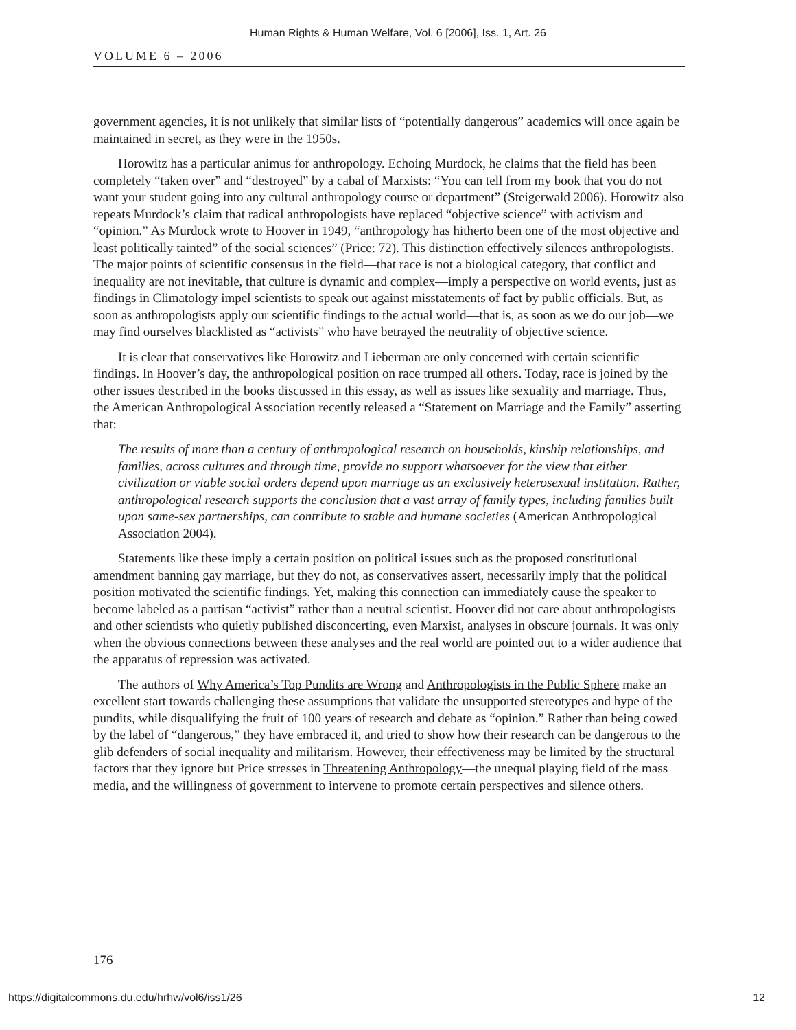Human Rights & Human Welfare, Vol. 6 [2006], Iss. 1, Art. 26
VOLUME 6 – 2006
government agencies, it is not unlikely that similar lists of “potentially dangerous” academics will once again be maintained in secret, as they were in the 1950s.
Horowitz has a particular animus for anthropology. Echoing Murdock, he claims that the field has been completely “taken over” and “destroyed” by a cabal of Marxists: “You can tell from my book that you do not want your student going into any cultural anthropology course or department” (Steigerwald 2006). Horowitz also repeats Murdock’s claim that radical anthropologists have replaced “objective science” with activism and “opinion.” As Murdock wrote to Hoover in 1949, “anthropology has hitherto been one of the most objective and least politically tainted” of the social sciences” (Price: 72). This distinction effectively silences anthropologists. The major points of scientific consensus in the field—that race is not a biological category, that conflict and inequality are not inevitable, that culture is dynamic and complex—imply a perspective on world events, just as findings in Climatology impel scientists to speak out against misstatements of fact by public officials. But, as soon as anthropologists apply our scientific findings to the actual world—that is, as soon as we do our job—we may find ourselves blacklisted as “activists” who have betrayed the neutrality of objective science.
It is clear that conservatives like Horowitz and Lieberman are only concerned with certain scientific findings. In Hoover’s day, the anthropological position on race trumped all others. Today, race is joined by the other issues described in the books discussed in this essay, as well as issues like sexuality and marriage. Thus, the American Anthropological Association recently released a “Statement on Marriage and the Family” asserting that:
The results of more than a century of anthropological research on households, kinship relationships, and families, across cultures and through time, provide no support whatsoever for the view that either civilization or viable social orders depend upon marriage as an exclusively heterosexual institution. Rather, anthropological research supports the conclusion that a vast array of family types, including families built upon same-sex partnerships, can contribute to stable and humane societies (American Anthropological Association 2004).
Statements like these imply a certain position on political issues such as the proposed constitutional amendment banning gay marriage, but they do not, as conservatives assert, necessarily imply that the political position motivated the scientific findings. Yet, making this connection can immediately cause the speaker to become labeled as a partisan “activist” rather than a neutral scientist. Hoover did not care about anthropologists and other scientists who quietly published disconcerting, even Marxist, analyses in obscure journals. It was only when the obvious connections between these analyses and the real world are pointed out to a wider audience that the apparatus of repression was activated.
The authors of Why America’s Top Pundits are Wrong and Anthropologists in the Public Sphere make an excellent start towards challenging these assumptions that validate the unsupported stereotypes and hype of the pundits, while disqualifying the fruit of 100 years of research and debate as “opinion.” Rather than being cowed by the label of “dangerous,” they have embraced it, and tried to show how their research can be dangerous to the glib defenders of social inequality and militarism. However, their effectiveness may be limited by the structural factors that they ignore but Price stresses in Threatening Anthropology—the unequal playing field of the mass media, and the willingness of government to intervene to promote certain perspectives and silence others.
176
https://digitalcommons.du.edu/hrhw/vol6/iss1/26 12